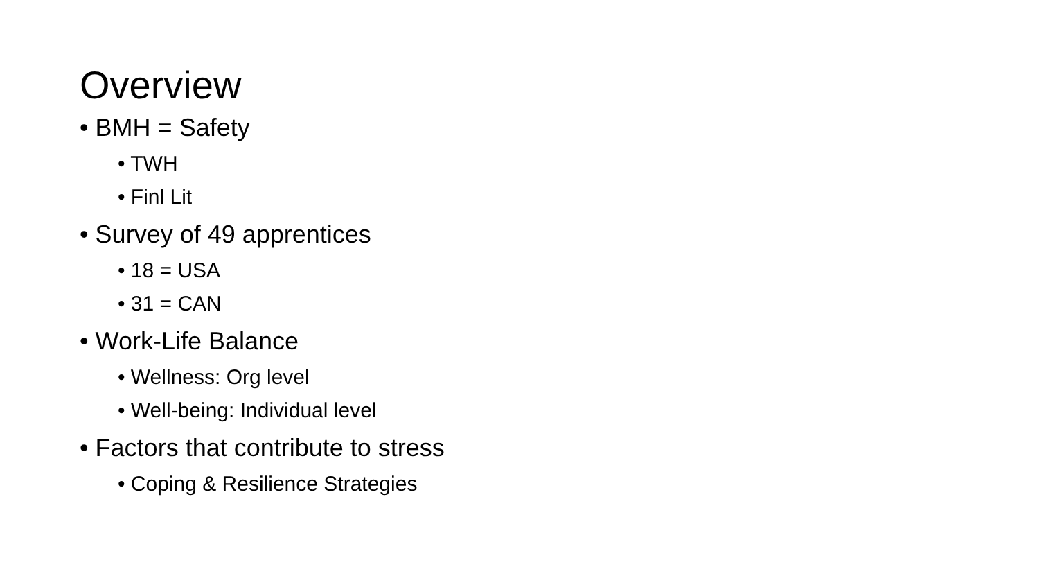Overview
• BMH = Safety
• TWH
• Finl Lit
• Survey of 49 apprentices
• 18 = USA
• 31 = CAN
• Work-Life Balance
• Wellness: Org level
• Well-being: Individual level
• Factors that contribute to stress
• Coping & Resilience Strategies